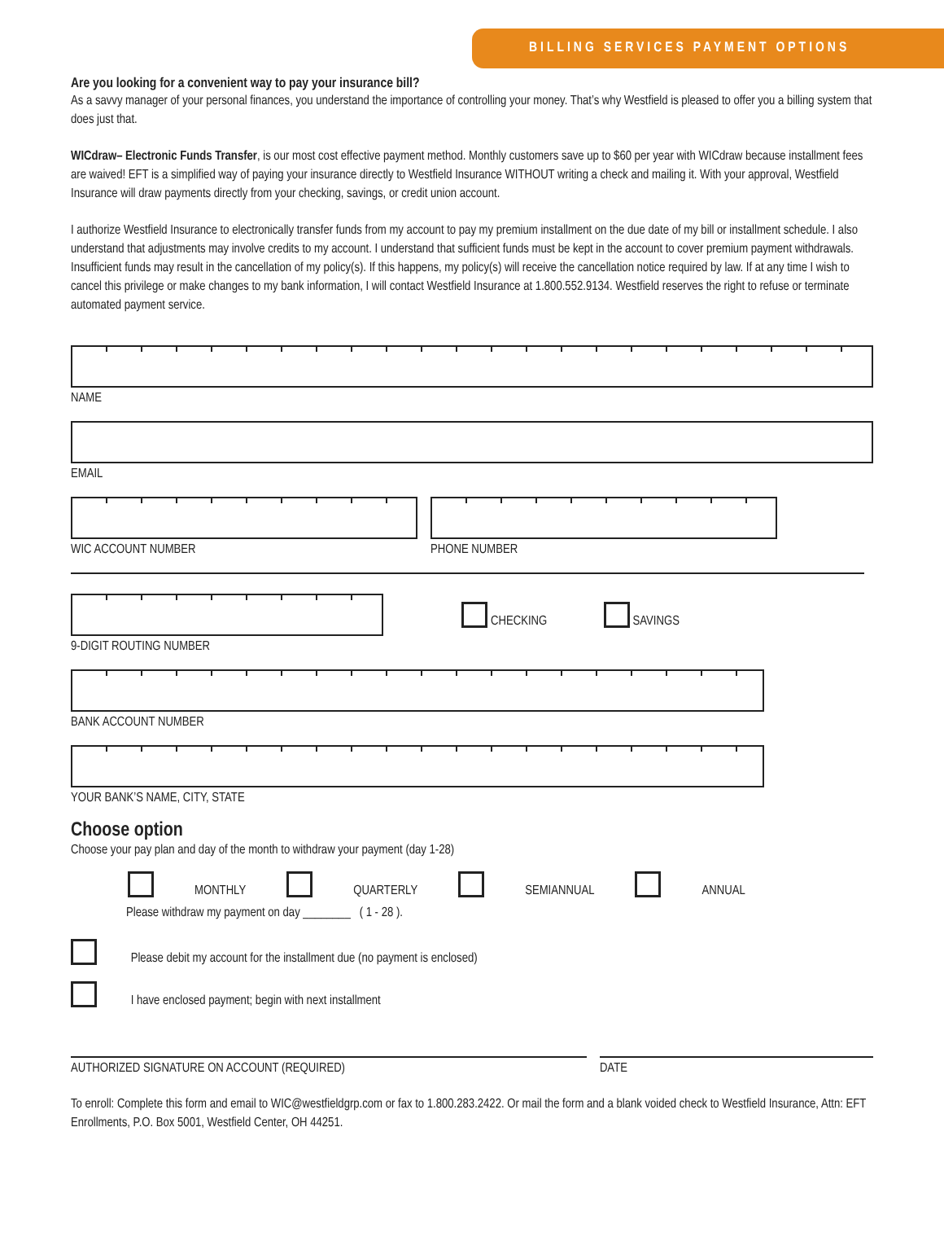BILLING SERVICES PAYMENT OPTIONS
Are you looking for a convenient way to pay your insurance bill?
As a savvy manager of your personal finances, you understand the importance of controlling your money. That’s why Westfield is pleased to offer you a billing system that does just that.
WICdraw– Electronic Funds Transfer, is our most cost effective payment method. Monthly customers save up to $60 per year with WICdraw because installment fees are waived! EFT is a simplified way of paying your insurance directly to Westfield Insurance WITHOUT writing a check and mailing it. With your approval, Westfield Insurance will draw payments directly from your checking, savings, or credit union account.
I authorize Westfield Insurance to electronically transfer funds from my account to pay my premium installment on the due date of my bill or installment schedule. I also understand that adjustments may involve credits to my account. I understand that sufficient funds must be kept in the account to cover premium payment withdrawals. Insufficient funds may result in the cancellation of my policy(s). If this happens, my policy(s) will receive the cancellation notice required by law. If at any time I wish to cancel this privilege or make changes to my bank information, I will contact Westfield Insurance at 1.800.552.9134. Westfield reserves the right to refuse or terminate automated payment service.
NAME
EMAIL
WIC ACCOUNT NUMBER PHONE NUMBER
9-DIGIT ROUTING NUMBER
CHECKING SAVINGS
BANK ACCOUNT NUMBER
YOUR BANK’S NAME, CITY, STATE
Choose option
Choose your pay plan and day of the month to withdraw your payment (day 1-28)
MONTHLY QUARTERLY SEMIANNUAL ANNUAL
Please withdraw my payment on day ________ ( 1 - 28 ).
Please debit my account for the installment due (no payment is enclosed)
I have enclosed payment; begin with next installment
AUTHORIZED SIGNATURE ON ACCOUNT (REQUIRED) DATE
To enroll: Complete this form and email to WIC@westfieldgrp.com or fax to 1.800.283.2422. Or mail the form and a blank voided check to Westfield Insurance, Attn: EFT Enrollments, P.O. Box 5001, Westfield Center, OH 44251.